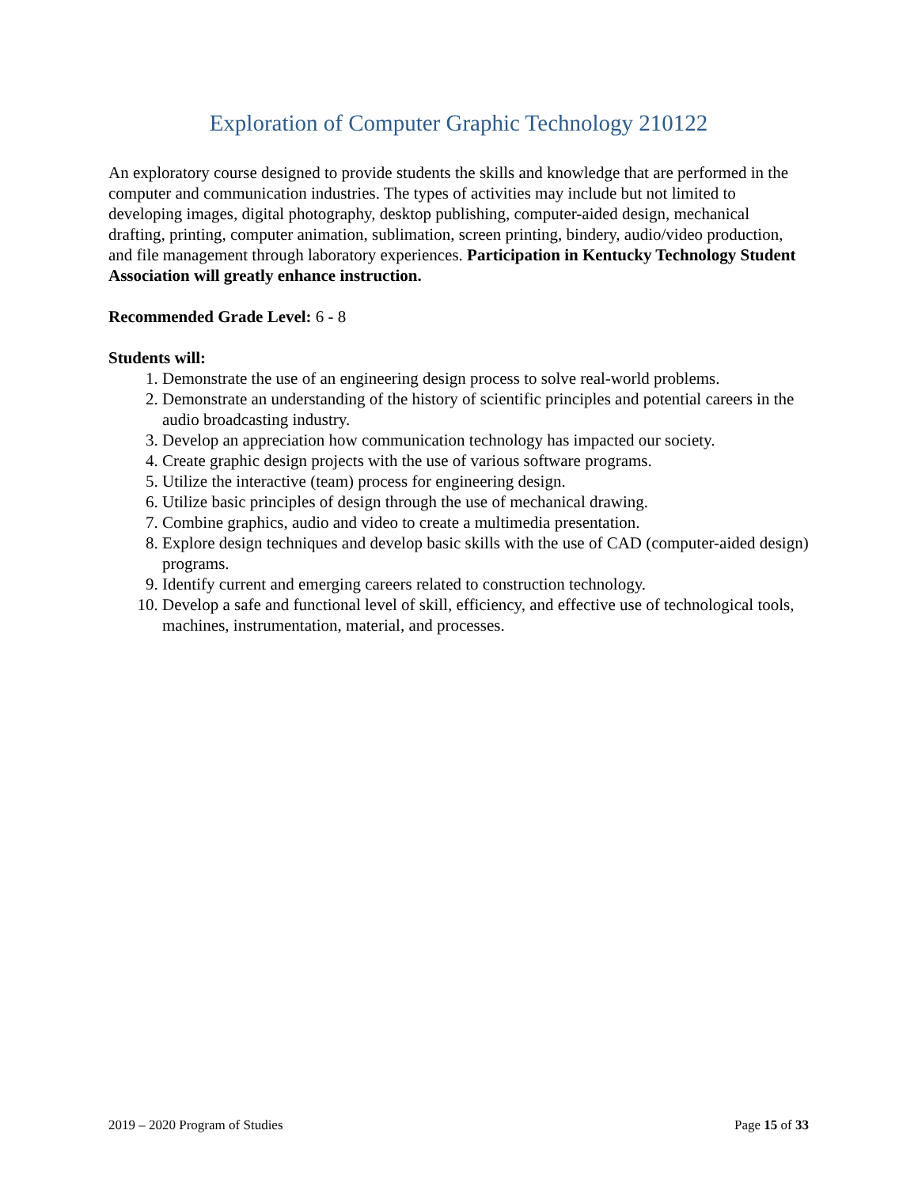Exploration of Computer Graphic Technology 210122
An exploratory course designed to provide students the skills and knowledge that are performed in the computer and communication industries. The types of activities may include but not limited to developing images, digital photography, desktop publishing, computer-aided design, mechanical drafting, printing, computer animation, sublimation, screen printing, bindery, audio/video production, and file management through laboratory experiences. Participation in Kentucky Technology Student Association will greatly enhance instruction.
Recommended Grade Level: 6 - 8
Students will:
1. Demonstrate the use of an engineering design process to solve real-world problems.
2. Demonstrate an understanding of the history of scientific principles and potential careers in the audio broadcasting industry.
3. Develop an appreciation how communication technology has impacted our society.
4. Create graphic design projects with the use of various software programs.
5. Utilize the interactive (team) process for engineering design.
6. Utilize basic principles of design through the use of mechanical drawing.
7. Combine graphics, audio and video to create a multimedia presentation.
8. Explore design techniques and develop basic skills with the use of CAD (computer-aided design) programs.
9. Identify current and emerging careers related to construction technology.
10. Develop a safe and functional level of skill, efficiency, and effective use of technological tools, machines, instrumentation, material, and processes.
2019 – 2020 Program of Studies Page 15 of 33